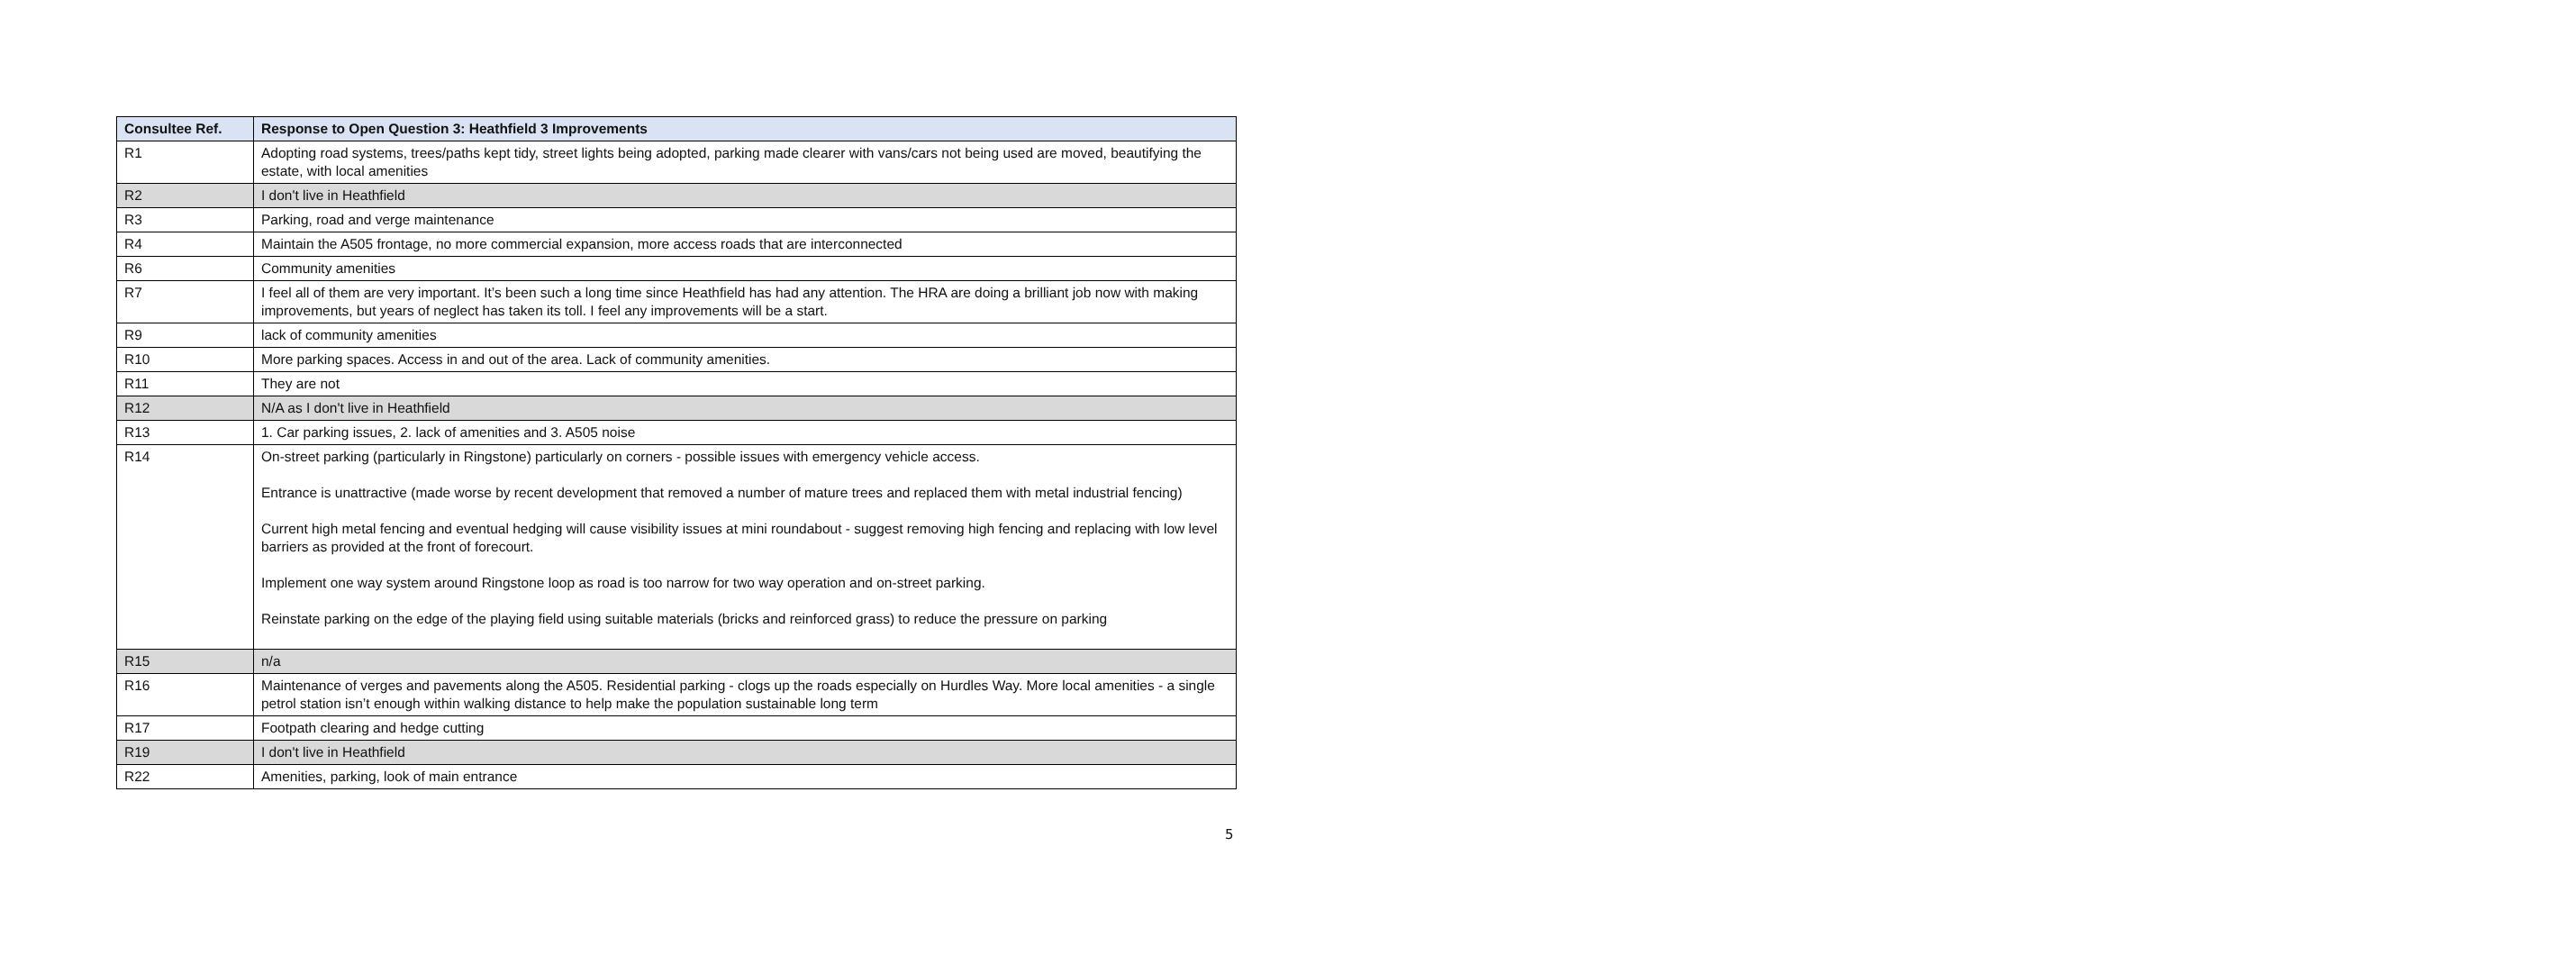| Consultee Ref. | Response to Open Question 3: Heathfield 3 Improvements |
| --- | --- |
| R1 | Adopting road systems, trees/paths kept tidy, street lights being adopted, parking made clearer with vans/cars not being used are moved, beautifying the estate, with local amenities |
| R2 | I don't live in Heathfield |
| R3 | Parking, road and verge maintenance |
| R4 | Maintain the A505 frontage, no more commercial expansion, more access roads that are interconnected |
| R6 | Community amenities |
| R7 | I feel all of them are very important. It’s been such a long time since Heathfield has had any attention. The HRA are doing a brilliant job now with making improvements, but years of neglect has taken its toll. I feel any improvements will be a start. |
| R9 | lack of community amenities |
| R10 | More parking spaces. Access in and out of the area. Lack of community amenities. |
| R11 | They are not |
| R12 | N/A as I don't live in Heathfield |
| R13 | 1. Car parking issues, 2. lack of amenities and 3. A505 noise |
| R14 | On-street parking (particularly in Ringstone) particularly on corners - possible issues with emergency vehicle access. Entrance is unattractive (made worse by recent development that removed a number of mature trees and replaced them with metal industrial fencing) Current high metal fencing and eventual hedging will cause visibility issues at mini roundabout - suggest removing high fencing and replacing with low level barriers as provided at the front of forecourt. Implement one way system around Ringstone loop as road is too narrow for two way operation and on-street parking. Reinstate parking on the edge of the playing field using suitable materials (bricks and reinforced grass) to reduce the pressure on parking |
| R15 | n/a |
| R16 | Maintenance of verges and pavements along the A505. Residential parking - clogs up the roads especially on Hurdles Way. More local amenities - a single petrol station isn’t enough within walking distance to help make the population sustainable long term |
| R17 | Footpath clearing and hedge cutting |
| R19 | I don't live in Heathfield |
| R22 | Amenities, parking, look of main entrance |
5